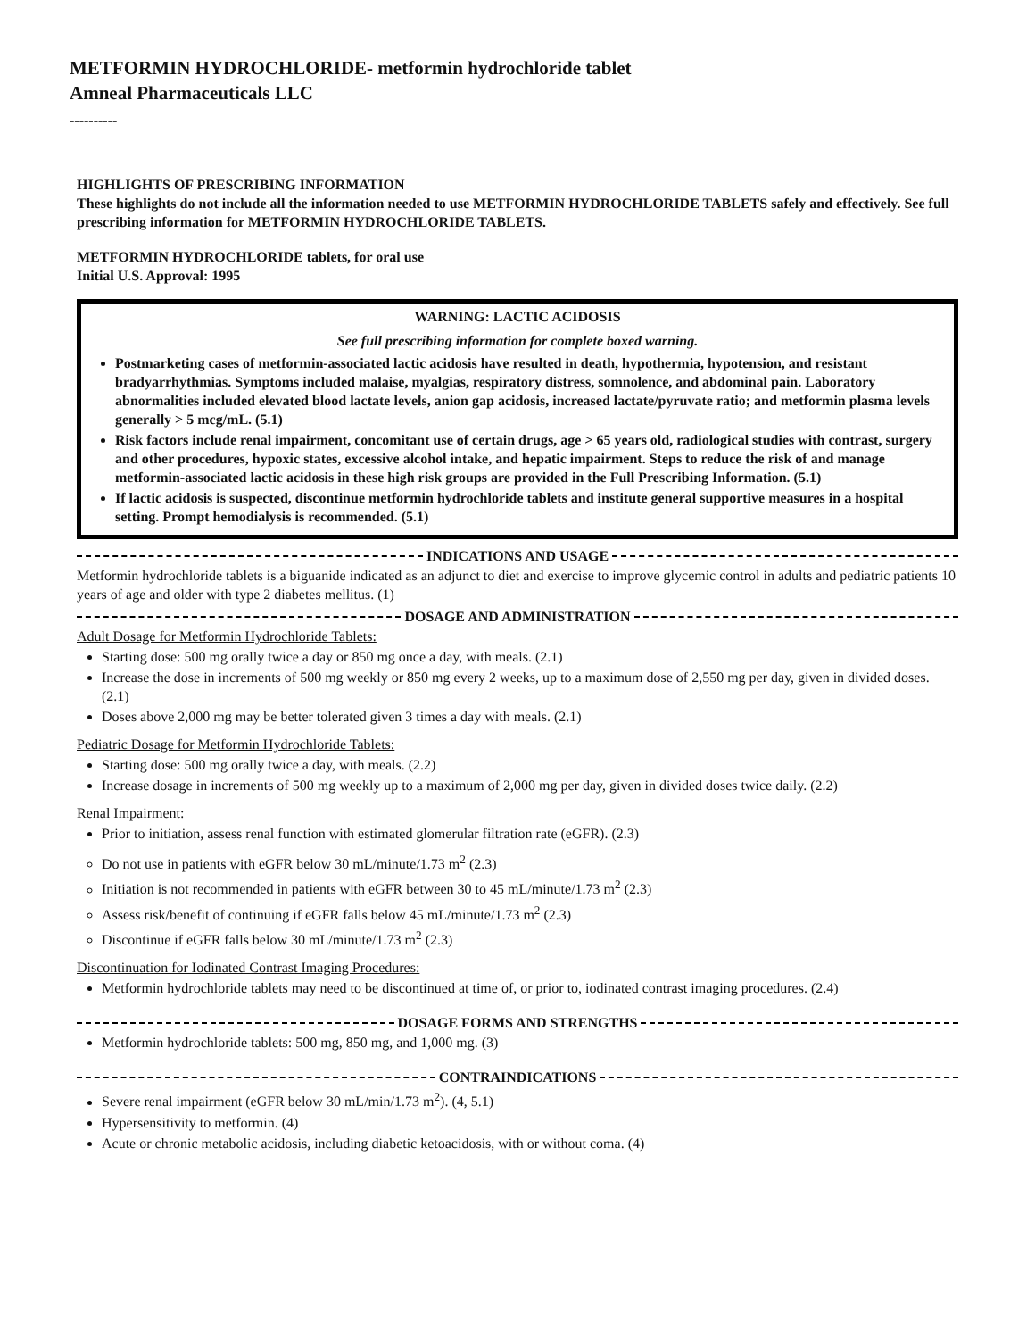METFORMIN HYDROCHLORIDE- metformin hydrochloride tablet
Amneal Pharmaceuticals LLC
----------
HIGHLIGHTS OF PRESCRIBING INFORMATION
These highlights do not include all the information needed to use METFORMIN HYDROCHLORIDE TABLETS safely and effectively. See full prescribing information for METFORMIN HYDROCHLORIDE TABLETS.
METFORMIN HYDROCHLORIDE tablets, for oral use
Initial U.S. Approval: 1995
WARNING: LACTIC ACIDOSIS
See full prescribing information for complete boxed warning.
Postmarketing cases of metformin-associated lactic acidosis have resulted in death, hypothermia, hypotension, and resistant bradyarrhythmias. Symptoms included malaise, myalgias, respiratory distress, somnolence, and abdominal pain. Laboratory abnormalities included elevated blood lactate levels, anion gap acidosis, increased lactate/pyruvate ratio; and metformin plasma levels generally > 5 mcg/mL. (5.1)
Risk factors include renal impairment, concomitant use of certain drugs, age > 65 years old, radiological studies with contrast, surgery and other procedures, hypoxic states, excessive alcohol intake, and hepatic impairment. Steps to reduce the risk of and manage metformin-associated lactic acidosis in these high risk groups are provided in the Full Prescribing Information. (5.1)
If lactic acidosis is suspected, discontinue metformin hydrochloride tablets and institute general supportive measures in a hospital setting. Prompt hemodialysis is recommended. (5.1)
INDICATIONS AND USAGE
Metformin hydrochloride tablets is a biguanide indicated as an adjunct to diet and exercise to improve glycemic control in adults and pediatric patients 10 years of age and older with type 2 diabetes mellitus. (1)
DOSAGE AND ADMINISTRATION
Adult Dosage for Metformin Hydrochloride Tablets:
Starting dose: 500 mg orally twice a day or 850 mg once a day, with meals. (2.1)
Increase the dose in increments of 500 mg weekly or 850 mg every 2 weeks, up to a maximum dose of 2,550 mg per day, given in divided doses. (2.1)
Doses above 2,000 mg may be better tolerated given 3 times a day with meals. (2.1)
Pediatric Dosage for Metformin Hydrochloride Tablets:
Starting dose: 500 mg orally twice a day, with meals. (2.2)
Increase dosage in increments of 500 mg weekly up to a maximum of 2,000 mg per day, given in divided doses twice daily. (2.2)
Renal Impairment:
Prior to initiation, assess renal function with estimated glomerular filtration rate (eGFR). (2.3)
Do not use in patients with eGFR below 30 mL/minute/1.73 m<sup>2</sup> (2.3)
Initiation is not recommended in patients with eGFR between 30 to 45 mL/minute/1.73 m<sup>2</sup> (2.3)
Assess risk/benefit of continuing if eGFR falls below 45 mL/minute/1.73 m<sup>2</sup> (2.3)
Discontinue if eGFR falls below 30 mL/minute/1.73 m<sup>2</sup> (2.3)
Discontinuation for Iodinated Contrast Imaging Procedures:
Metformin hydrochloride tablets may need to be discontinued at time of, or prior to, iodinated contrast imaging procedures. (2.4)
DOSAGE FORMS AND STRENGTHS
Metformin hydrochloride tablets: 500 mg, 850 mg, and 1,000 mg. (3)
CONTRAINDICATIONS
Severe renal impairment (eGFR below 30 mL/min/1.73 m<sup>2</sup>). (4, 5.1)
Hypersensitivity to metformin. (4)
Acute or chronic metabolic acidosis, including diabetic ketoacidosis, with or without coma. (4)